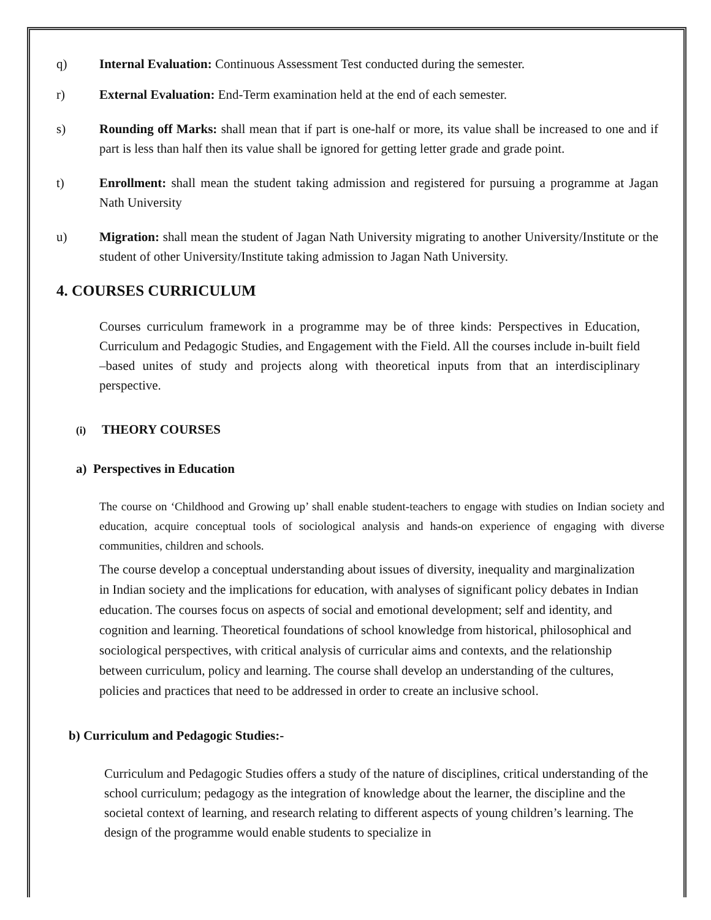q) Internal Evaluation: Continuous Assessment Test conducted during the semester.
r) External Evaluation: End-Term examination held at the end of each semester.
s) Rounding off Marks: shall mean that if part is one-half or more, its value shall be increased to one and if part is less than half then its value shall be ignored for getting letter grade and grade point.
t) Enrollment: shall mean the student taking admission and registered for pursuing a programme at Jagan Nath University
u) Migration: shall mean the student of Jagan Nath University migrating to another University/Institute or the student of other University/Institute taking admission to Jagan Nath University.
4. COURSES CURRICULUM
Courses curriculum framework in a programme may be of three kinds: Perspectives in Education, Curriculum and Pedagogic Studies, and Engagement with the Field. All the courses include in-built field –based unites of study and projects along with theoretical inputs from that an interdisciplinary perspective.
(i) THEORY COURSES
a) Perspectives in Education
The course on ‘Childhood and Growing up’ shall enable student-teachers to engage with studies on Indian society and education, acquire conceptual tools of sociological analysis and hands-on experience of engaging with diverse communities, children and schools.
The course develop a conceptual understanding about issues of diversity, inequality and marginalization in Indian society and the implications for education, with analyses of significant policy debates in Indian education. The courses focus on aspects of social and emotional development; self and identity, and cognition and learning. Theoretical foundations of school knowledge from historical, philosophical and sociological perspectives, with critical analysis of curricular aims and contexts, and the relationship between curriculum, policy and learning. The course shall develop an understanding of the cultures, policies and practices that need to be addressed in order to create an inclusive school.
b) Curriculum and Pedagogic Studies:-
Curriculum and Pedagogic Studies offers a study of the nature of disciplines, critical understanding of the school curriculum; pedagogy as the integration of knowledge about the learner, the discipline and the societal context of learning, and research relating to different aspects of young children’s learning. The design of the programme would enable students to specialize in